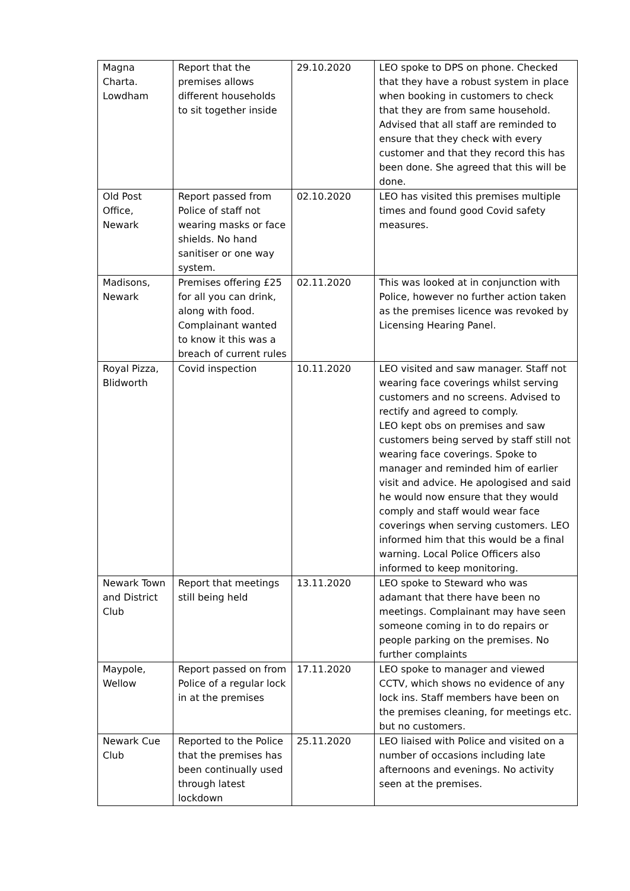| Magna Charta. Lowdham | Report that the premises allows different households to sit together inside | 29.10.2020 | LEO spoke to DPS on phone. Checked that they have a robust system in place when booking in customers to check that they are from same household. Advised that all staff are reminded to ensure that they check with every customer and that they record this has been done. She agreed that this will be done. |
| Old Post Office, Newark | Report passed from Police of staff not wearing masks or face shields. No hand sanitiser or one way system. | 02.10.2020 | LEO has visited this premises multiple times and found good Covid safety measures. |
| Madisons, Newark | Premises offering £25 for all you can drink, along with food. Complainant wanted to know it this was a breach of current rules | 02.11.2020 | This was looked at in conjunction with Police, however no further action taken as the premises licence was revoked by Licensing Hearing Panel. |
| Royal Pizza, Blidworth | Covid inspection | 10.11.2020 | LEO visited and saw manager. Staff not wearing face coverings whilst serving customers and no screens. Advised to rectify and agreed to comply. LEO kept obs on premises and saw customers being served by staff still not wearing face coverings. Spoke to manager and reminded him of earlier visit and advice. He apologised and said he would now ensure that they would comply and staff would wear face coverings when serving customers. LEO informed him that this would be a final warning. Local Police Officers also informed to keep monitoring. |
| Newark Town and District Club | Report that meetings still being held | 13.11.2020 | LEO spoke to Steward who was adamant that there have been no meetings. Complainant may have seen someone coming in to do repairs or people parking on the premises. No further complaints |
| Maypole, Wellow | Report passed on from Police of a regular lock in at the premises | 17.11.2020 | LEO spoke to manager and viewed CCTV, which shows no evidence of any lock ins. Staff members have been on the premises cleaning, for meetings etc. but no customers. |
| Newark Cue Club | Reported to the Police that the premises has been continually used through latest lockdown | 25.11.2020 | LEO liaised with Police and visited on a number of occasions including late afternoons and evenings. No activity seen at the premises. |